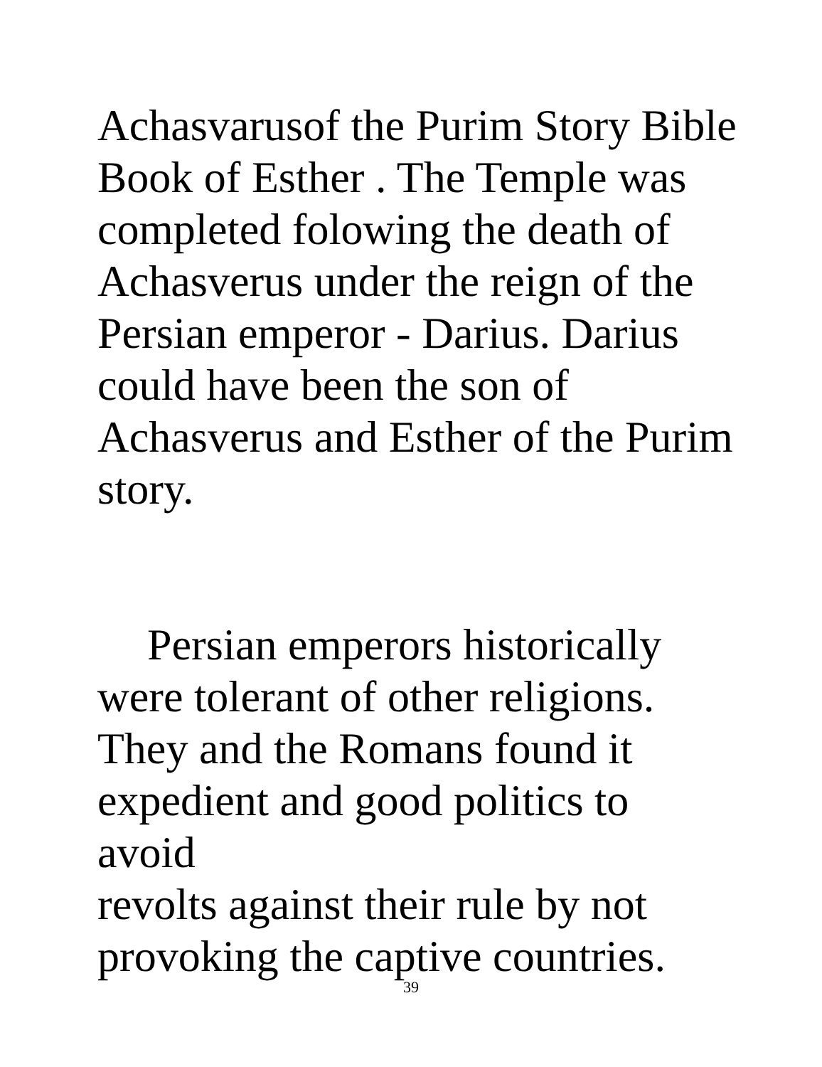Achasvarusof the Purim Story Bible
Book of Esther . The Temple was
completed folowing the death of
Achasverus under the reign of the
Persian emperor - Darius. Darius
could have been the son of
Achasverus and Esther of the Purim
story.
Persian emperors historically
were tolerant of other religions.
They and the Romans found it
expedient and good politics to avoid
revolts against their rule by not
provoking the captive countries.
39